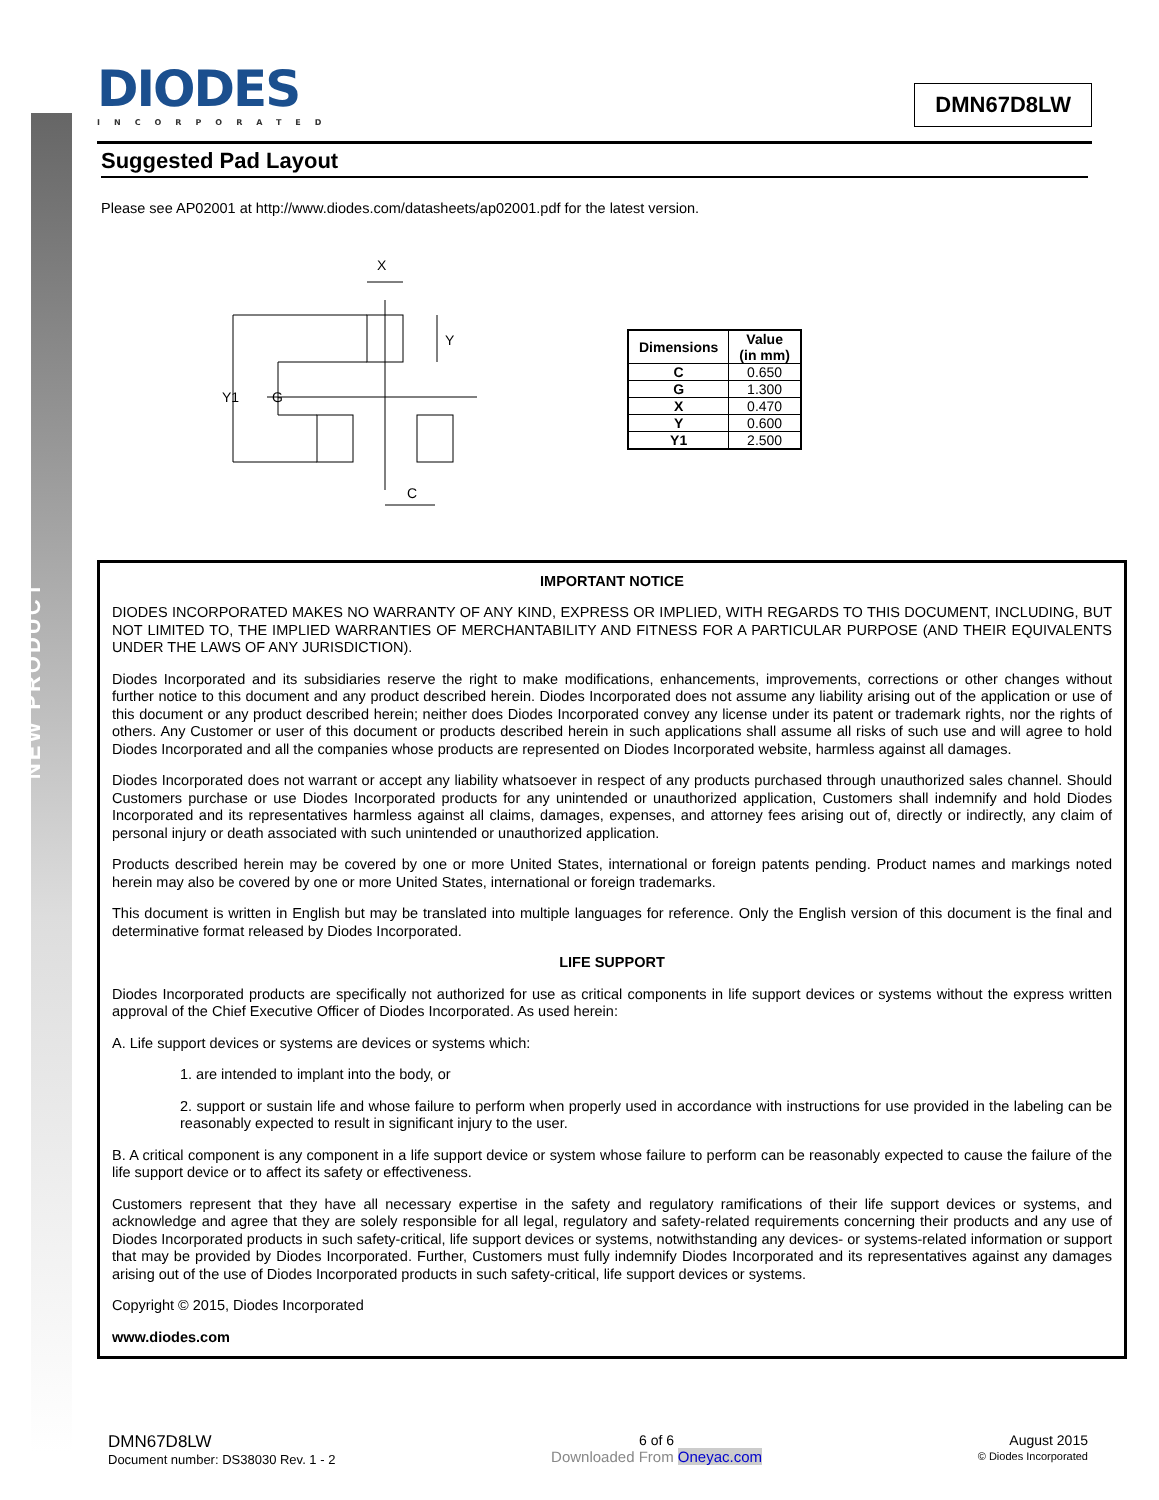NEW PRODUCT
DIODES
INCORPORATED
DMN67D8LW
Suggested Pad Layout
Please see AP02001 at http://www.diodes.com/datasheets/ap02001.pdf for the latest version.
X
Y
Y1
G
C
| Dimensions | Value (in mm) |
| --- | --- |
| C | 0.650 |
| G | 1.300 |
| X | 0.470 |
| Y | 0.600 |
| Y1 | 2.500 |
IMPORTANT NOTICE
DIODES INCORPORATED MAKES NO WARRANTY OF ANY KIND, EXPRESS OR IMPLIED, WITH REGARDS TO THIS DOCUMENT, INCLUDING, BUT NOT LIMITED TO, THE IMPLIED WARRANTIES OF MERCHANTABILITY AND FITNESS FOR A PARTICULAR PURPOSE (AND THEIR EQUIVALENTS UNDER THE LAWS OF ANY JURISDICTION).
Diodes Incorporated and its subsidiaries reserve the right to make modifications, enhancements, improvements, corrections or other changes without further notice to this document and any product described herein. Diodes Incorporated does not assume any liability arising out of the application or use of this document or any product described herein; neither does Diodes Incorporated convey any license under its patent or trademark rights, nor the rights of others. Any Customer or user of this document or products described herein in such applications shall assume all risks of such use and will agree to hold Diodes Incorporated and all the companies whose products are represented on Diodes Incorporated website, harmless against all damages.
Diodes Incorporated does not warrant or accept any liability whatsoever in respect of any products purchased through unauthorized sales channel. Should Customers purchase or use Diodes Incorporated products for any unintended or unauthorized application, Customers shall indemnify and hold Diodes Incorporated and its representatives harmless against all claims, damages, expenses, and attorney fees arising out of, directly or indirectly, any claim of personal injury or death associated with such unintended or unauthorized application.
Products described herein may be covered by one or more United States, international or foreign patents pending. Product names and markings noted herein may also be covered by one or more United States, international or foreign trademarks.
This document is written in English but may be translated into multiple languages for reference. Only the English version of this document is the final and determinative format released by Diodes Incorporated.
LIFE SUPPORT
Diodes Incorporated products are specifically not authorized for use as critical components in life support devices or systems without the express written approval of the Chief Executive Officer of Diodes Incorporated. As used herein:
A. Life support devices or systems are devices or systems which:
1. are intended to implant into the body, or
2. support or sustain life and whose failure to perform when properly used in accordance with instructions for use provided in the labeling can be reasonably expected to result in significant injury to the user.
B. A critical component is any component in a life support device or system whose failure to perform can be reasonably expected to cause the failure of the life support device or to affect its safety or effectiveness.
Customers represent that they have all necessary expertise in the safety and regulatory ramifications of their life support devices or systems, and acknowledge and agree that they are solely responsible for all legal, regulatory and safety-related requirements concerning their products and any use of Diodes Incorporated products in such safety-critical, life support devices or systems, notwithstanding any devices- or systems-related information or support that may be provided by Diodes Incorporated. Further, Customers must fully indemnify Diodes Incorporated and its representatives against any damages arising out of the use of Diodes Incorporated products in such safety-critical, life support devices or systems.
Copyright © 2015, Diodes Incorporated
www.diodes.com
DMN67D8LW
Document number: DS38030 Rev. 1 - 2
6 of 6
Downloaded From Oneyac.com
August 2015
© Diodes Incorporated